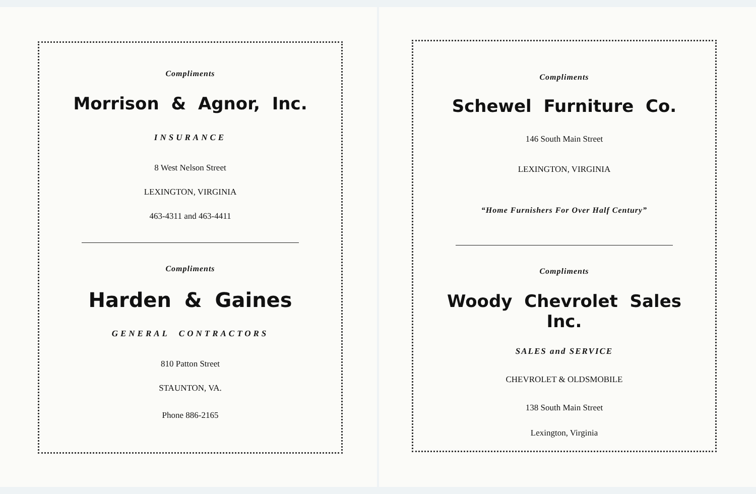Compliments
Morrison & Agnor, Inc.
INSURANCE
8 West Nelson Street
LEXINGTON, VIRGINIA
463-4311 and 463-4411
Compliments
Harden & Gaines
GENERAL CONTRACTORS
810 Patton Street
STAUNTON, VA.
Phone 886-2165
Compliments
Schewel Furniture Co.
146 South Main Street
LEXINGTON, VIRGINIA
“Home Furnishers For Over Half Century”
Compliments
Woody Chevrolet Sales
Inc.
SALES and SERVICE
CHEVROLET & OLDSMOBILE
138 South Main Street
Lexington, Virginia